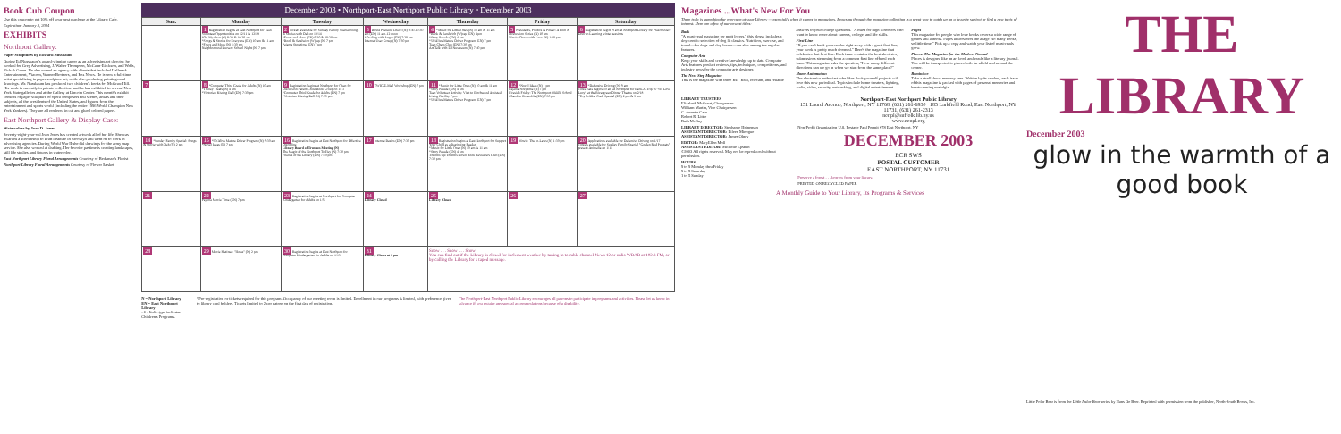Book Cub Coupon
Use this coupon to get 10% off your next purchase at the Library Cafe.
Expiration: January 3, 2004
EXHIBITS
Northport Gallery:
Paper Sculptures by Edward Nussbaum
During Ed Nussbaum's award-winning career as an advertising art director, he worked for Grey Advertising, J. Walter Thompson, McCann-Erickson, and Wells, Rich & Green. He also owned an agency with clients that included Hallmark Entertainment, Viacom, Warner Brothers, and Fox News. He is now a full-time artist specializing in paper sculpture art, while also producing paintings and drawings. Mr. Nussbaum has produced two children's books for McGraw Hill. His work is currently in private collections and he has exhibited in several New York State galleries and at the Gallery at Lincoln Center. This month's exhibit consists of paper sculpture of opera composers and scenes, artists and their subjects, all the presidents of the United States, and figures from the entertainment and sports world (including the entire 1996 World Champion New York Yankees). They are all rendered in cut and glued colored papers.
East Northport Gallery & Display Case:
Watercolors by Joan D. Jones
Seventy-eight-year-old Joan Jones has created artwork all of her life. She was awarded a scholarship to Pratt Institute in Brooklyn and went on to work in advertising agencies. During World War II she did drawings for the army map service. She also worked at drafting. Her favorite pastime is creating landscapes, still life studies, and figures in watercolor.
East Northport Library Floral Arrangements Courtesy of Beckman's Florist
Northport Library Floral Arrangements Courtesy of Flower Basket
December 2003 • Northport-East Northport Public Library • December 2003
| Sun. | Monday | Tuesday | Wednesday | Thursday | Friday | Saturday |
| --- | --- | --- | --- | --- | --- | --- |
| | 1 Registration begins at East Northport for Teen Volunteer Opportunities on 12/11 & 12/18 *On My Own (N) 9:30 & 10:30 am *Songs & Stories for Everyone (EN) 10 am & 11 am *Fours and More (N) 1:30 pm Neighborhood Nursery School Night (N) 7 pm | 2 Tickets available for Sunday Family Special Songs & Stories with Deb on 12/14 *Fours and More (EN) 9:30 & 10:30 am *Book & Sandwich (W)rap (N) 7 pm Pajama Storytime (EN) 7 pm | 3 Blood Pressure Check (N) 9:30-10:30 am (EN) 11 am-12 noon *Dealing with Anger (EN) 7:30 pm Internet User Group (N) 7:30 pm | 4 *Music for Little Ones (N) 10 am & 11 am *Book & Sandwich (W)rap (EN) 1 pm *Story Parade (EN) 4 pm *50/Alive Mature Driver Program (EN) 7 pm Teen Chess Club (EN) 7:30 pm Art Talk with Ed Nussbaum (N) 7:30 pm | 5 Presidents, Politics & Power: A Film & Discussion Series (N) 10 am Movie: Down with Love (N) 1:30 pm | 6 Registration begins 9 am at Northport Library for Preschoolers' Door to Learning winter sessions |
| 7 | 8 *Computer Third Grade for Adults (N) 10 am *Trolley Treats (N) 4 pm *Victorian Kissing Ball (EN) 7:30 pm | 9 Registration begins at Northport for Open for Discussion Parent/Child Book Group on 1/13 *Computer Third Grade for Adults (EN) 7 pm *Victorian Kissing Ball (N) 7:30 pm | 10 TWIG E-Mail Workshop (EN) 7 pm | 11 *Music for Little Ones (N) 10 am & 11 am *Story Parade (EN) 4 pm Teen Volunteer Activity: Visit to Birchwood Assisted Living Facility 7 pm *50/Alive Mature Driver Program (EN) 7 pm | 12 *Novel Ideas (N) 1 pm Pajama Storytime (N) 7 pm Fireside Friday: The Northport Middle School Chamber Ensemble (EN) 7:30 pm | 13 *Defensive Driving (N) 9 am Ticket sale begins 10 am at Northport for Back-A-Trip to "We Love Lucy" at the Rivergreen Dinner Theatre on 2/18 *Toy Soldier Craft Special (EN) 2 pm & 3 pm |
| 14 *Sunday Family Special: Songs & Stories with Deb (N) 2 pm | 15 *50/Alive Mature Driver Program (N) 9:30 am *Novel Ideas (N) 7 pm | 16 Registration begins at East Northport for Effective Discipline Library Board of Trustees Meeting (N) The Magic of the Northport Trolley (N) 7:30 pm Friends of the Library (EN) 7:30 pm | 17 Internet Basics (EN) 7:30 pm | 18 Registration begins at East Northport for Support Your Child as a Beginning Reader *Music for Little Ones (N) 10 am & 11 am *Story Parade (EN) 4 pm Thumbs Up/Thumbs Down Book Reviewers Club (EN) 7:30 pm | 19 Movie: The In-Laws (N) 1:30 pm | 20 Applications available for Defensive Driving on 1/17 Tickets available for Sunday Family Special "Golden Rod Puppets" present Animalia on 1/11 |
| 21 | 22 Pajama Movie Time (EN) 7 pm | 23 Registration begins at Northport for Computer Kindergarten for Adults on 1/5 | 24 Library Closed | 25 Library Closed | 26 | 27 |
| 28 | 29 Movie Matinee: "Holes" (N) 2 pm | 30 Registration begins at East Northport for Computer Kindergarten for Adults on 1/13 | 31 Library Closes at 1 pm | Snow . . . Snow . . . Snow You can find out if the Library is closed for inclement weather by tuning in to cable channel News 12 or radio WBAB at 102.3 FM, or by calling the Library for a taped message. | | |
N = Northport Library
EN = East Northport Library
- 6 - Italic type indicates Children's Programs.
*Pre-registration or tickets required for this program. Occupancy of our meeting room is limited. Enrollment in our programs is limited, with preference given to library card holders. Tickets limited to 2 per patron on the first day of registration.
The Northport-East Northport Public Library encourages all patrons to participate in programs and activities. Please let us know in advance if you require any special accommodations because of a disability.
Magazines ...What's New For You
There truly is something for everyone at your Library — especially when it comes to magazines. Browsing through the magazine collection is a great way to catch up on a favorite subject or find a new topic of interest. Here are a few of our newest titles:
Bark
"A must-read magazine for mutt lovers," this glossy includes a dog-centric selection of dog lit classics. Nutrition, exercise, and travel—for dogs and dog lovers—are also among the regular features.
Computer Arts
Keep your skills and creative knowledge up to date. Computer Arts features product reviews, tips, techniques, competitions, and industry news for the computer arts designer.
The Next Step Magazine
This is the magazine with three Rs: "Real, relevant, and reliable answers to your college questions." A must for high schoolers who want to know more about careers, college, and life skills.
First Line
"If you can't hook your reader right away with a great first line, your work is pretty much doomed." Here's the magazine that celebrates that first line. Each issue contains the best short story submissions stemming from a common first line offered each issue. This magazine asks the question, "How many different directions can we go in when we start from the same place?"
Home Automation
The electronics enthusiast who likes do-it-yourself projects will love this new periodical. Topics include home theaters, lighting, audio, video, security, networking, and digital entertainment.
Pages
This magazine for people who love books covers a wide range of genres and authors. Pages underscores the adage "so many books, so little time." Pick up a copy and watch your list of must-reads grow.
Places: The Magazine for the Modern Nomad
Places is designed like an art book and reads like a literary journal. You will be transported to places both far afield and around the corner.
Reminisce
Take a stroll down memory lane. Written by its readers, each issue of this magazine is packed with pages of personal memories and heartwarming nostalgia.
LIBRARY TRUSTEES
Elizabeth McGroat, Chairperson
William Martin, Vice Chairperson
C. Annette Cain
Robert R. Little
Ruth McKay
LIBRARY DIRECTOR: Stephanie Heineman
ASSISTANT DIRECTOR: Eileen Minogue
ASSISTANT DIRECTOR: James Olney
EDITOR: MaryEllen Moll
ASSISTANT EDITOR: Michelle Epstein
©2003 All rights reserved. May not be reproduced without permission.
HOURS
9 to 9 Monday thru Friday
9 to 5 Saturday
1 to 5 Sunday
Northport-East Northport Public Library
151 Laurel Avenue, Northport, NY 11768, (631) 261-6930 185 Larkfield Road, East Northport, NY 11731, (631) 261-2313
nenpl@suffolk.lib.ny.us
www.nenpl.org
Non-Profit Organization U.S. Postage Paid Permit #78 East Northport, NY
DECEMBER 2003
ECR SWS
POSTAL CUSTOMER
EAST NORTHPORT, NY 11731
Preserve a forest . . . borrow from your library.
PRINTED ON RECYCLED PAPER
A Monthly Guide to Your Library, Its Programs & Services
THE LIBRARY
December 2003
glow in the warmth of a good book
Little Polar Bear is from the Little Polar Bear series by Hans De Beer. Reprinted with permission from the publisher, North-South Books, Inc.